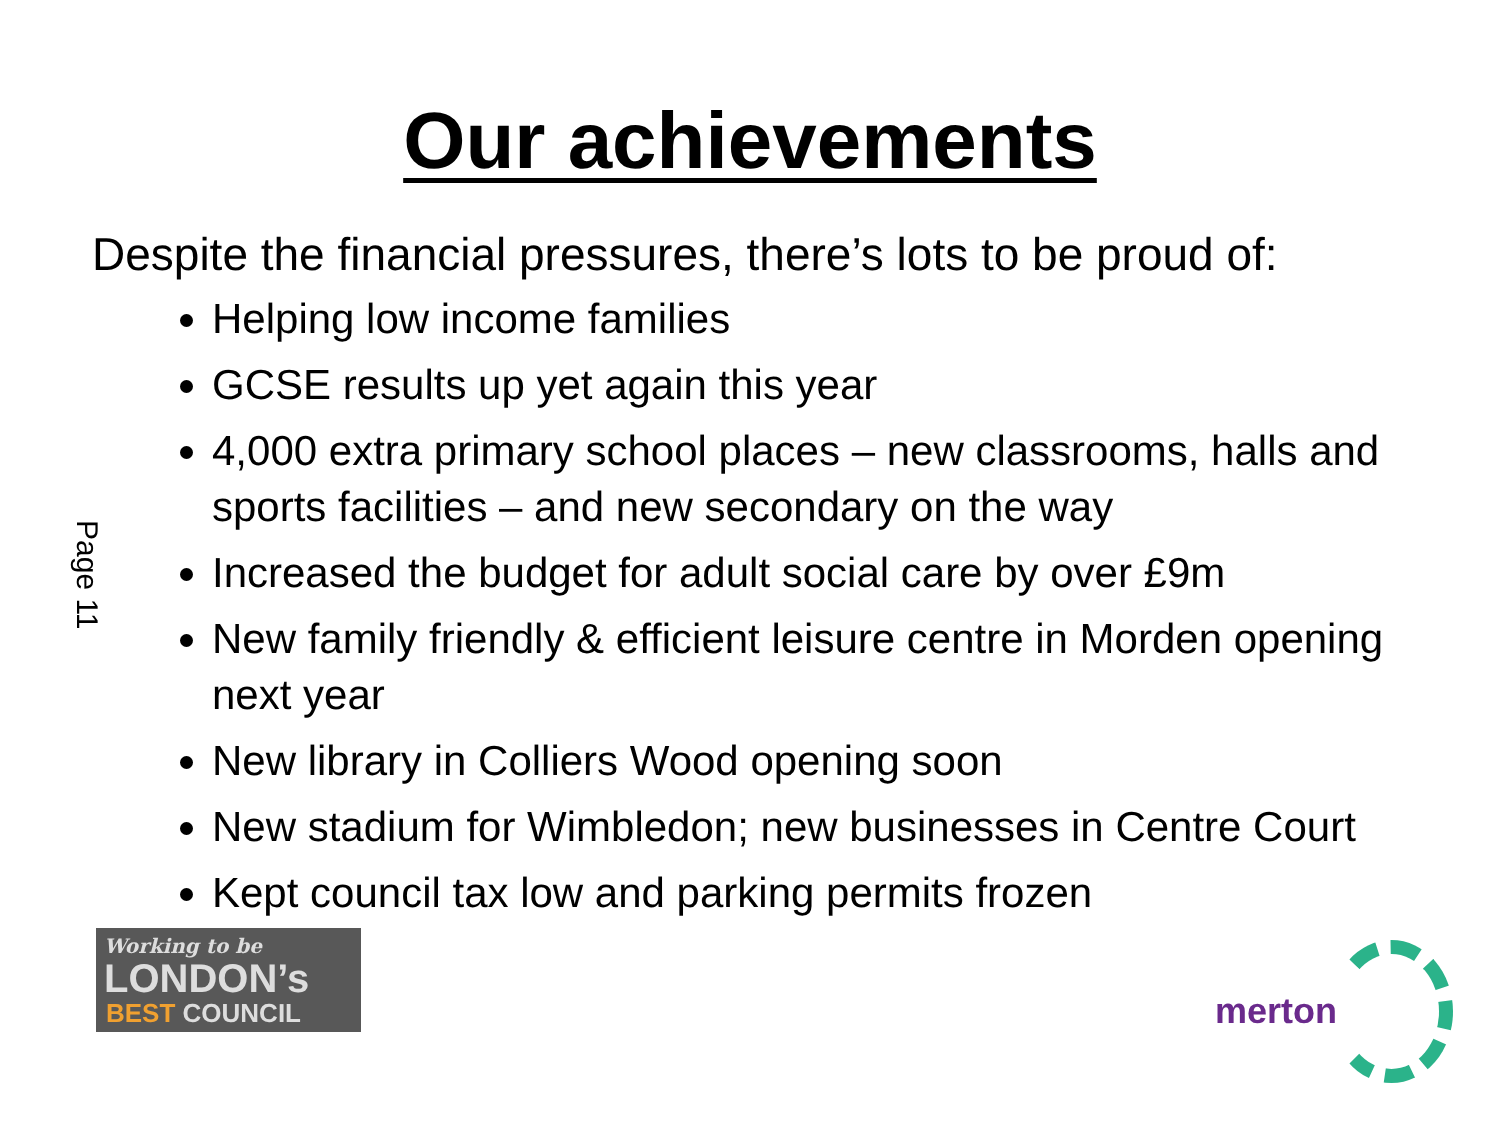Our achievements
Despite the financial pressures, there’s lots to be proud of:
Helping low income families
GCSE results up yet again this year
4,000 extra primary school places – new classrooms, halls and sports facilities – and new secondary on the way
Increased the budget for adult social care by over £9m
New family friendly & efficient leisure centre in Morden opening next year
New library in Colliers Wood opening soon
New stadium for Wimbledon; new businesses in Centre Court
Kept council tax low and parking permits frozen
Page 11
Working to be
LONDON’s
BEST COUNCIL
merton